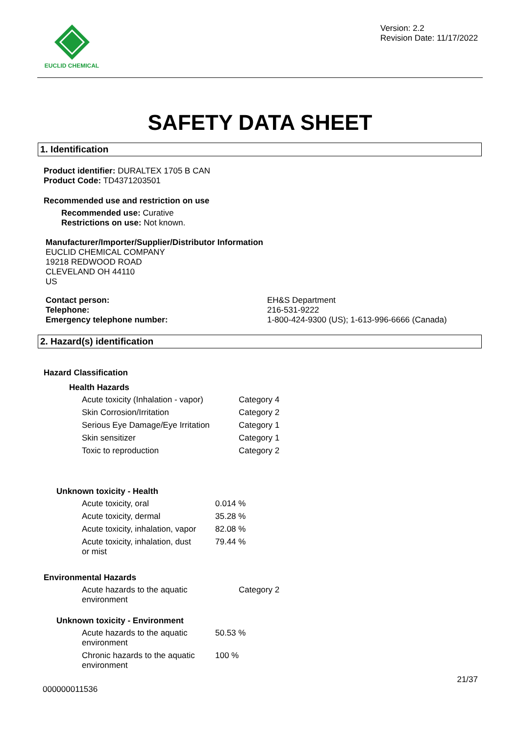EUCLID CHEMICAL
Version: 2.2
Revision Date: 11/17/2022
SAFETY DATA SHEET
1. Identification
Product identifier: DURALTEX 1705 B CAN
Product Code: TD4371203501
Recommended use and restriction on use
Recommended use: Curative
Restrictions on use: Not known.
Manufacturer/Importer/Supplier/Distributor Information
EUCLID CHEMICAL COMPANY
19218 REDWOOD ROAD
CLEVELAND OH 44110
US
| Contact person: | EH&S Department |
| Telephone: | 216-531-9222 |
| Emergency telephone number: | 1-800-424-9300 (US); 1-613-996-6666 (Canada) |
2. Hazard(s) identification
Hazard Classification
Health Hazards
| Acute toxicity (Inhalation - vapor) | Category 4 |
| Skin Corrosion/Irritation | Category 2 |
| Serious Eye Damage/Eye Irritation | Category 1 |
| Skin sensitizer | Category 1 |
| Toxic to reproduction | Category 2 |
Unknown toxicity - Health
| Acute toxicity, oral | 0.014 % |
| Acute toxicity, dermal | 35.28 % |
| Acute toxicity, inhalation, vapor | 82.08 % |
| Acute toxicity, inhalation, dust or mist | 79.44 % |
Environmental Hazards
| Acute hazards to the aquatic environment | Category 2 |
Unknown toxicity - Environment
| Acute hazards to the aquatic environment | 50.53 % |
| Chronic hazards to the aquatic environment | 100 % |
21/37
000000011536